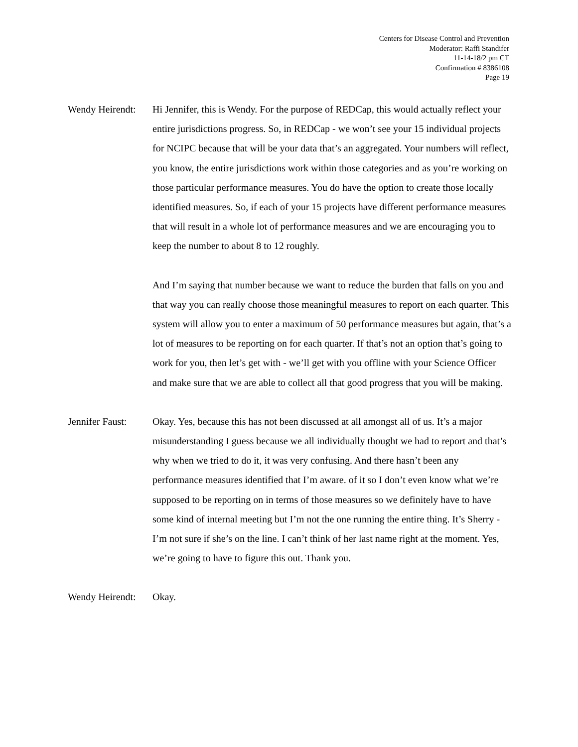Centers for Disease Control and Prevention
Moderator: Raffi Standifer
11-14-18/2 pm CT
Confirmation # 8386108
Page 19
Wendy Heirendt:
Hi Jennifer, this is Wendy. For the purpose of REDCap, this would actually reflect your entire jurisdictions progress. So, in REDCap - we won’t see your 15 individual projects for NCIPC because that will be your data that’s an aggregated. Your numbers will reflect, you know, the entire jurisdictions work within those categories and as you’re working on those particular performance measures. You do have the option to create those locally identified measures. So, if each of your 15 projects have different performance measures that will result in a whole lot of performance measures and we are encouraging you to keep the number to about 8 to 12 roughly.
And I’m saying that number because we want to reduce the burden that falls on you and that way you can really choose those meaningful measures to report on each quarter. This system will allow you to enter a maximum of 50 performance measures but again, that’s a lot of measures to be reporting on for each quarter. If that’s not an option that’s going to work for you, then let’s get with - we’ll get with you offline with your Science Officer and make sure that we are able to collect all that good progress that you will be making.
Jennifer Faust:
Okay. Yes, because this has not been discussed at all amongst all of us. It’s a major misunderstanding I guess because we all individually thought we had to report and that’s why when we tried to do it, it was very confusing. And there hasn’t been any performance measures identified that I’m aware. of it so I don’t even know what we’re supposed to be reporting on in terms of those measures so we definitely have to have some kind of internal meeting but I’m not the one running the entire thing. It’s Sherry - I’m not sure if she’s on the line. I can’t think of her last name right at the moment. Yes, we’re going to have to figure this out. Thank you.
Wendy Heirendt:
Okay.